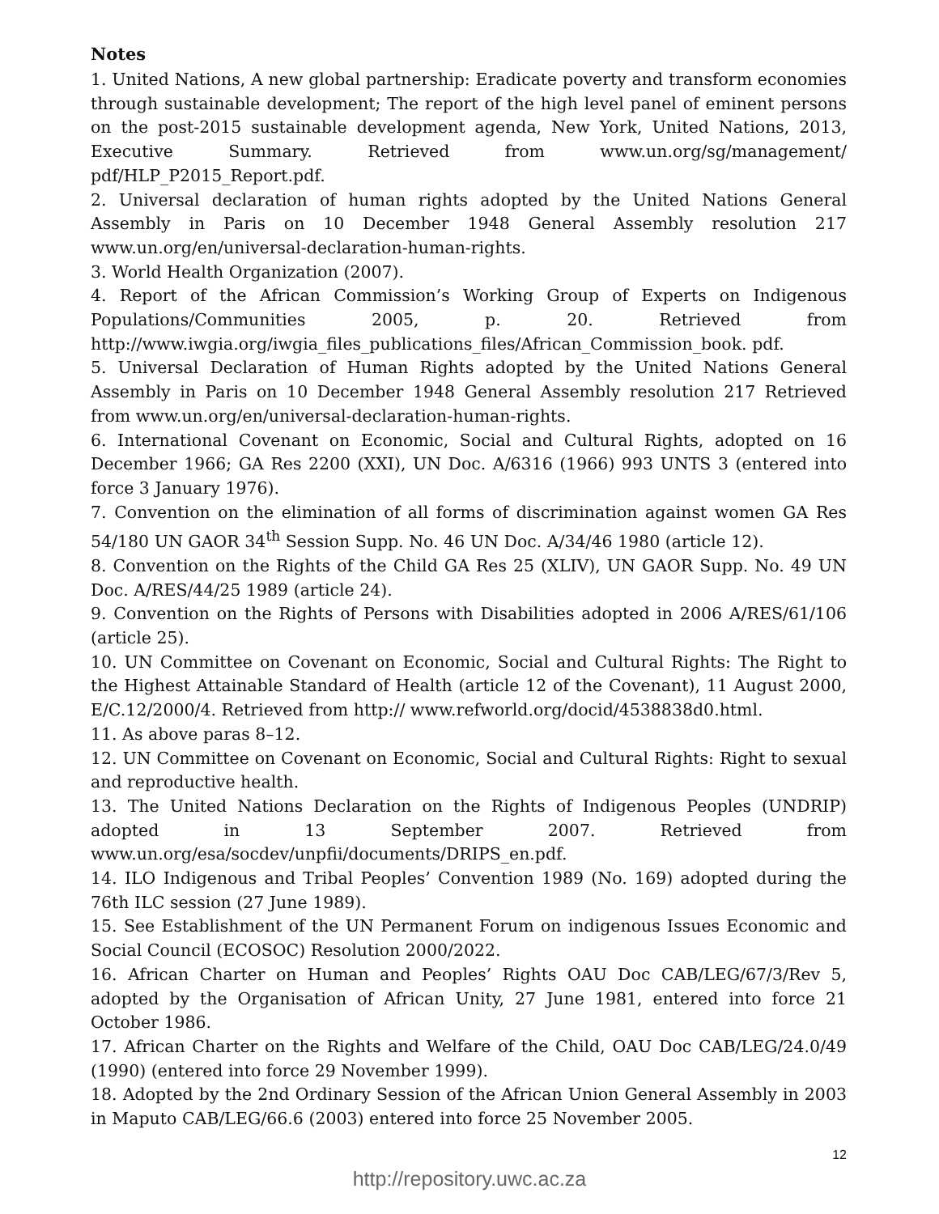Notes
1. United Nations, A new global partnership: Eradicate poverty and transform economies through sustainable development; The report of the high level panel of eminent persons on the post-2015 sustainable development agenda, New York, United Nations, 2013, Executive Summary. Retrieved from www.un.org/sg/management/ pdf/HLP_P2015_Report.pdf.
2. Universal declaration of human rights adopted by the United Nations General Assembly in Paris on 10 December 1948 General Assembly resolution 217 www.un.org/en/universal-declaration-human-rights.
3. World Health Organization (2007).
4. Report of the African Commission’s Working Group of Experts on Indigenous Populations/Communities 2005, p. 20. Retrieved from http://www.iwgia.org/iwgia_files_publications_files/African_Commission_book. pdf.
5. Universal Declaration of Human Rights adopted by the United Nations General Assembly in Paris on 10 December 1948 General Assembly resolution 217 Retrieved from www.un.org/en/universal-declaration-human-rights.
6. International Covenant on Economic, Social and Cultural Rights, adopted on 16 December 1966; GA Res 2200 (XXI), UN Doc. A/6316 (1966) 993 UNTS 3 (entered into force 3 January 1976).
7. Convention on the elimination of all forms of discrimination against women GA Res 54/180 UN GAOR 34<sup>th</sup> Session Supp. No. 46 UN Doc. A/34/46 1980 (article 12).
8. Convention on the Rights of the Child GA Res 25 (XLIV), UN GAOR Supp. No. 49 UN Doc. A/RES/44/25 1989 (article 24).
9. Convention on the Rights of Persons with Disabilities adopted in 2006 A/RES/61/106 (article 25).
10. UN Committee on Covenant on Economic, Social and Cultural Rights: The Right to the Highest Attainable Standard of Health (article 12 of the Covenant), 11 August 2000, E/C.12/2000/4. Retrieved from http:// www.refworld.org/docid/4538838d0.html.
11. As above paras 8–12.
12. UN Committee on Covenant on Economic, Social and Cultural Rights: Right to sexual and reproductive health.
13. The United Nations Declaration on the Rights of Indigenous Peoples (UNDRIP) adopted in 13 September 2007. Retrieved from www.un.org/esa/socdev/unpfii/documents/DRIPS_en.pdf.
14. ILO Indigenous and Tribal Peoples’ Convention 1989 (No. 169) adopted during the 76th ILC session (27 June 1989).
15. See Establishment of the UN Permanent Forum on indigenous Issues Economic and Social Council (ECOSOC) Resolution 2000/2022.
16. African Charter on Human and Peoples’ Rights OAU Doc CAB/LEG/67/3/Rev 5, adopted by the Organisation of African Unity, 27 June 1981, entered into force 21 October 1986.
17. African Charter on the Rights and Welfare of the Child, OAU Doc CAB/LEG/24.0/49 (1990) (entered into force 29 November 1999).
18. Adopted by the 2nd Ordinary Session of the African Union General Assembly in 2003 in Maputo CAB/LEG/66.6 (2003) entered into force 25 November 2005.
12
http://repository.uwc.ac.za